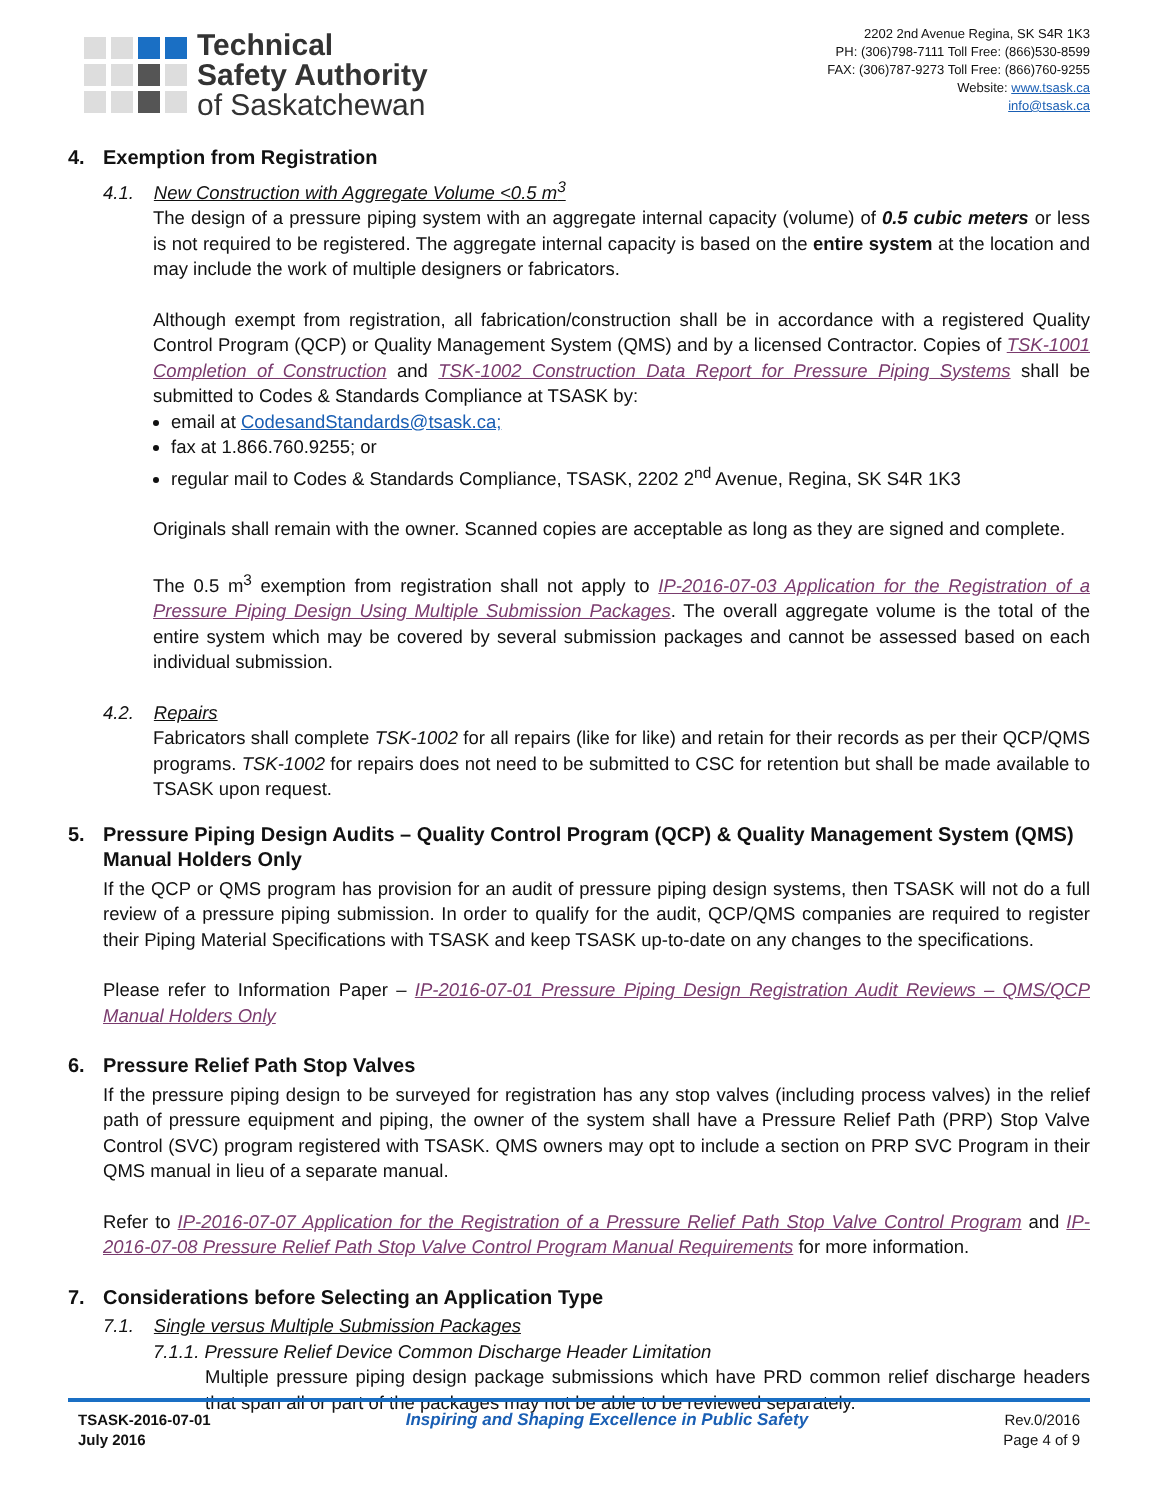Technical
Safety Authority
of Saskatchewan
2202 2nd Avenue Regina, SK S4R 1K3
PH: (306)798-7111 Toll Free: (866)530-8599
FAX: (306)787-9273 Toll Free: (866)760-9255
Website: www.tsask.ca
info@tsask.ca
4. Exemption from Registration
4.1. New Construction with Aggregate Volume <0.5 m<sup>3</sup>
The design of a pressure piping system with an aggregate internal capacity (volume) of 0.5 cubic meters or less is not required to be registered. The aggregate internal capacity is based on the entire system at the location and may include the work of multiple designers or fabricators.
Although exempt from registration, all fabrication/construction shall be in accordance with a registered Quality Control Program (QCP) or Quality Management System (QMS) and by a licensed Contractor. Copies of TSK-1001 Completion of Construction and TSK-1002 Construction Data Report for Pressure Piping Systems shall be submitted to Codes & Standards Compliance at TSASK by:
email at CodesandStandards@tsask.ca;
fax at 1.866.760.9255; or
regular mail to Codes & Standards Compliance, TSASK, 2202 2<sup>nd</sup> Avenue, Regina, SK S4R 1K3
Originals shall remain with the owner. Scanned copies are acceptable as long as they are signed and complete.
The 0.5 m<sup>3</sup> exemption from registration shall not apply to IP-2016-07-03 Application for the Registration of a Pressure Piping Design Using Multiple Submission Packages. The overall aggregate volume is the total of the entire system which may be covered by several submission packages and cannot be assessed based on each individual submission.
4.2. Repairs
Fabricators shall complete TSK-1002 for all repairs (like for like) and retain for their records as per their QCP/QMS programs. TSK-1002 for repairs does not need to be submitted to CSC for retention but shall be made available to TSASK upon request.
5. Pressure Piping Design Audits – Quality Control Program (QCP) & Quality Management System (QMS) Manual Holders Only
If the QCP or QMS program has provision for an audit of pressure piping design systems, then TSASK will not do a full review of a pressure piping submission. In order to qualify for the audit, QCP/QMS companies are required to register their Piping Material Specifications with TSASK and keep TSASK up-to-date on any changes to the specifications.
Please refer to Information Paper – IP-2016-07-01 Pressure Piping Design Registration Audit Reviews – QMS/QCP Manual Holders Only
6. Pressure Relief Path Stop Valves
If the pressure piping design to be surveyed for registration has any stop valves (including process valves) in the relief path of pressure equipment and piping, the owner of the system shall have a Pressure Relief Path (PRP) Stop Valve Control (SVC) program registered with TSASK. QMS owners may opt to include a section on PRP SVC Program in their QMS manual in lieu of a separate manual.
Refer to IP-2016-07-07 Application for the Registration of a Pressure Relief Path Stop Valve Control Program and IP-2016-07-08 Pressure Relief Path Stop Valve Control Program Manual Requirements for more information.
7. Considerations before Selecting an Application Type
7.1. Single versus Multiple Submission Packages
7.1.1. Pressure Relief Device Common Discharge Header Limitation
Multiple pressure piping design package submissions which have PRD common relief discharge headers that span all or part of the packages may not be able to be reviewed separately.
TSASK-2016-07-01
July 2016
Inspiring and Shaping Excellence in Public Safety
Rev.0/2016
Page 4 of 9